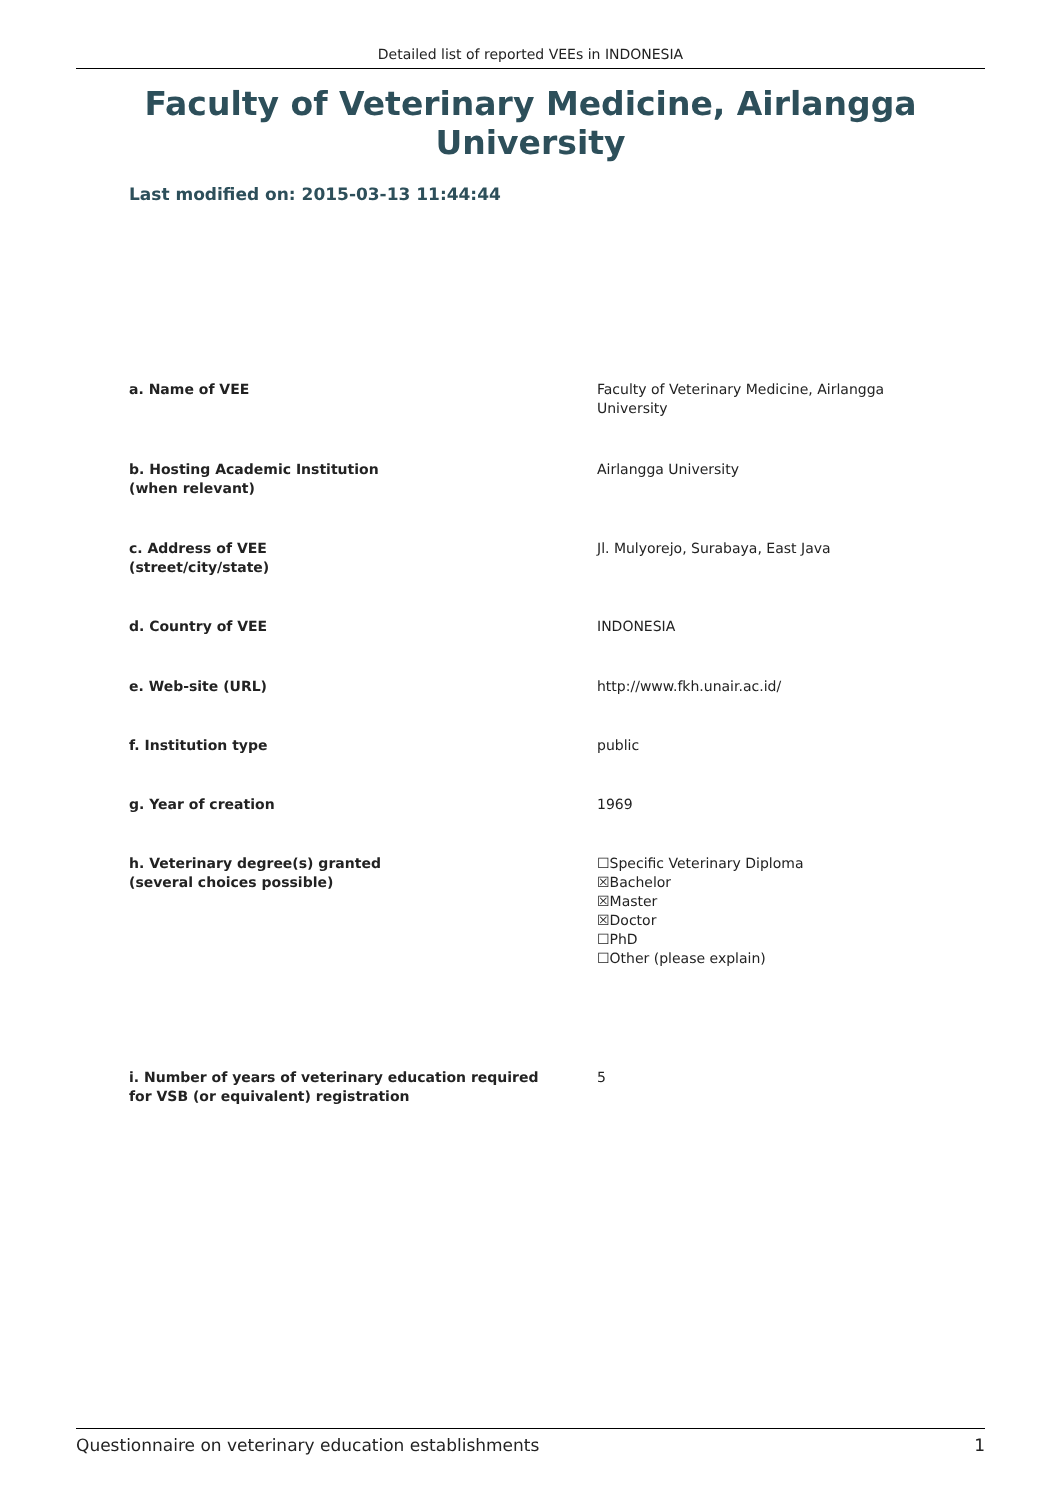Detailed list of reported VEEs in INDONESIA
Faculty of Veterinary Medicine, Airlangga University
Last modified on: 2015-03-13 11:44:44
a. Name of VEE Faculty of Veterinary Medicine, Airlangga
University
b. Hosting Academic Institution
(when relevant)
Airlangga University
c. Address of VEE
(street/city/state)
Jl. Mulyorejo, Surabaya, East Java
d. Country of VEE INDONESIA
e. Web-site (URL) http://www.fkh.unair.ac.id/
f. Institution type public
g. Year of creation 1969
h. Veterinary degree(s) granted
(several choices possible)
☐Specific Veterinary Diploma
☒Bachelor
☒Master
☒Doctor
☐PhD
☐Other (please explain)
i. Number of years of veterinary education required
for VSB (or equivalent) registration
5
Questionnaire on veterinary education establishments 1